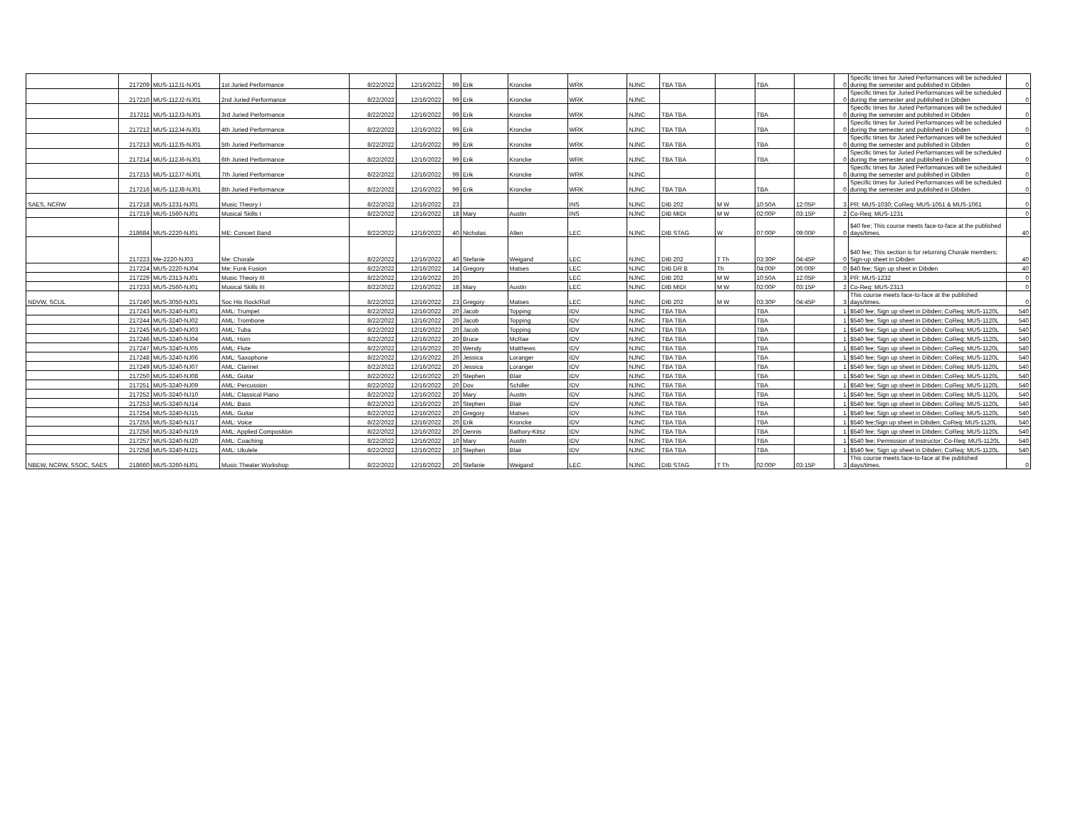| | 217209 | MUS-112J1-NJ01 | 1st Juried Performance | 8/22/2022 | 12/16/2022 | 99 | Erik | Kroncke | WRK | NJNC | TBA TBA | | TBA | | 0 | Specific times for Juried Performances will be scheduled during the semester and published in Dibden | 0 |
| | 217210 | MUS-112J2-NJ01 | 2nd Juried Performance | 8/22/2022 | 12/16/2022 | 99 | Erik | Kroncke | WRK | NJNC | | | | | 0 | Specific times for Juried Performances will be scheduled during the semester and published in Dibden | 0 |
| | 217211 | MUS-112J3-NJ01 | 3rd Juried Performance | 8/22/2022 | 12/16/2022 | 99 | Erik | Kroncke | WRK | NJNC | TBA TBA | | TBA | | 0 | Specific times for Juried Performances will be scheduled during the semester and published in Dibden | 0 |
| | 217212 | MUS-112J4-NJ01 | 4th Juried Performance | 8/22/2022 | 12/16/2022 | 99 | Erik | Kroncke | WRK | NJNC | TBA TBA | | TBA | | 0 | Specific times for Juried Performances will be scheduled during the semester and published in Dibden | 0 |
| | 217213 | MUS-112J5-NJ01 | 5th Juried Performance | 8/22/2022 | 12/16/2022 | 99 | Erik | Kroncke | WRK | NJNC | TBA TBA | | TBA | | 0 | Specific times for Juried Performances will be scheduled during the semester and published in Dibden | 0 |
| | 217214 | MUS-112J6-NJ01 | 6th Juried Performance | 8/22/2022 | 12/16/2022 | 99 | Erik | Kroncke | WRK | NJNC | TBA TBA | | TBA | | 0 | Specific times for Juried Performances will be scheduled during the semester and published in Dibden | 0 |
| | 217215 | MUS-112J7-NJ01 | 7th Juried Performance | 8/22/2022 | 12/16/2022 | 99 | Erik | Kroncke | WRK | NJNC | | | | | 0 | Specific times for Juried Performances will be scheduled during the semester and published in Dibden | 0 |
| | 217216 | MUS-112J8-NJ01 | 8th Juried Performance | 8/22/2022 | 12/16/2022 | 99 | Erik | Kroncke | WRK | NJNC | TBA TBA | | TBA | | 0 | Specific times for Juried Performances will be scheduled during the semester and published in Dibden | 0 |
| SAES, NCRW | 217218 | MUS-1231-NJ01 | Music Theory I | 8/22/2022 | 12/16/2022 | 23 | | | INS | NJNC | DIB 202 | M W | 10:50A | 12:05P | 3 | PR: MUS-1030; CoReq: MUS-1051 & MUS-1061 | 0 |
| | 217219 | MUS-1560-NJ01 | Musical Skills I | 8/22/2022 | 12/16/2022 | 18 | Mary | Austin | INS | NJNC | DIB MIDI | M W | 02:00P | 03:15P | 2 | Co-Req: MUS-1231 | 0 |
| | 218684 | MUS-2220-NJ01 | ME: Concert Band | 8/22/2022 | 12/16/2022 | 40 | Nicholas | Allen | LEC | NJNC | DIB STAG | W | 07:00P | 09:00P | 0 | $40 fee; This course meets face-to-face at the published days/times. | 40 |
| | 217223 | Me-2220-NJ03 | Me: Chorale | 8/22/2022 | 12/16/2022 | 40 | Stefanie | Weigand | LEC | NJNC | DIB 202 | T Th | 03:30P | 04:45P | 0 | $40 fee; This section is for returning Chorale members; Sign-up sheet in Dibden | 40 |
| | 217224 | MUS-2220-NJ04 | Me: Funk Fusion | 8/22/2022 | 12/16/2022 | 14 | Gregory | Matses | LEC | NJNC | DIB DR B | Th | 04:00P | 06:00P | 0 | $40 fee; Sign up sheet in Dibden | 40 |
| | 217229 | MUS-2313-NJ01 | Music Theory III | 8/22/2022 | 12/16/2022 | 20 | | | LEC | NJNC | DIB 202 | M W | 10:50A | 12:05P | 3 | PR: MUS-1232 | 0 |
| | 217233 | MUS-2560-NJ01 | Musical Skills III | 8/22/2022 | 12/16/2022 | 18 | Mary | Austin | LEC | NJNC | DIB MIDI | M W | 02:00P | 03:15P | 2 | Co-Req: MUS-2313 | 0 |
| NDVW, SCUL | 217240 | MUS-3050-NJ01 | Soc His Rock/Roll | 8/22/2022 | 12/16/2022 | 23 | Gregory | Matses | LEC | NJNC | DIB 202 | M W | 03:30P | 04:45P | 3 | This course meets face-to-face at the published days/times. | 0 |
| | 217243 | MUS-3240-NJ01 | AML: Trumpet | 8/22/2022 | 12/16/2022 | 20 | Jacob | Topping | IDV | NJNC | TBA TBA | | TBA | | 1 | $540 fee; Sign up sheet in Dibden; CoReq: MUS-1120L | 540 |
| | 217244 | MUS-3240-NJ02 | AML: Trombone | 8/22/2022 | 12/16/2022 | 20 | Jacob | Topping | IDV | NJNC | TBA TBA | | TBA | | 1 | $540 fee; Sign up sheet in Dibden; CoReq: MUS-1120L | 540 |
| | 217245 | MUS-3240-NJ03 | AML: Tuba | 8/22/2022 | 12/16/2022 | 20 | Jacob | Topping | IDV | NJNC | TBA TBA | | TBA | | 1 | $540 fee; Sign up sheet in Dibden; CoReq: MUS-1120L | 540 |
| | 217246 | MUS-3240-NJ04 | AML: Horn | 8/22/2022 | 12/16/2022 | 20 | Bruce | McRae | IDV | NJNC | TBA TBA | | TBA | | 1 | $540 fee; Sign up sheet in Dibden; CoReq: MUS-1120L | 540 |
| | 217247 | MUS-3240-NJ05 | AML: Flute | 8/22/2022 | 12/16/2022 | 20 | Wendy | Matthews | IDV | NJNC | TBA TBA | | TBA | | 1 | $540 fee; Sign up sheet in Dibden; CoReq: MUS-1120L | 540 |
| | 217248 | MUS-3240-NJ06 | AML: Saxophone | 8/22/2022 | 12/16/2022 | 20 | Jessica | Loranger | IDV | NJNC | TBA TBA | | TBA | | 1 | $540 fee; Sign up sheet in Dibden; CoReq: MUS-1120L | 540 |
| | 217249 | MUS-3240-NJ07 | AML: Clarinet | 8/22/2022 | 12/16/2022 | 20 | Jessica | Loranger | IDV | NJNC | TBA TBA | | TBA | | 1 | $540 fee; Sign up sheet in Dibden; CoReq: MUS-1120L | 540 |
| | 217250 | MUS-3240-NJ08 | AML: Guitar | 8/22/2022 | 12/16/2022 | 20 | Stephen | Blair | IDV | NJNC | TBA TBA | | TBA | | 1 | $540 fee; Sign up sheet in Dibden; CoReq: MUS-1120L | 540 |
| | 217251 | MUS-3240-NJ09 | AML: Percussion | 8/22/2022 | 12/16/2022 | 20 | Dov | Schiller | IDV | NJNC | TBA TBA | | TBA | | 1 | $540 fee; Sign up sheet in Dibden; CoReq: MUS-1120L | 540 |
| | 217252 | MUS-3240-NJ10 | AML: Classical Piano | 8/22/2022 | 12/16/2022 | 20 | Mary | Austin | IDV | NJNC | TBA TBA | | TBA | | 1 | $540 fee; Sign up sheet in Dibden; CoReq: MUS-1120L | 540 |
| | 217253 | MUS-3240-NJ14 | AML: Bass | 8/22/2022 | 12/16/2022 | 20 | Stephen | Blair | IDV | NJNC | TBA TBA | | TBA | | 1 | $540 fee; Sign up sheet in Dibden; CoReq: MUS-1120L | 540 |
| | 217254 | MUS-3240-NJ15 | AML: Guitar | 8/22/2022 | 12/16/2022 | 20 | Gregory | Matses | IDV | NJNC | TBA TBA | | TBA | | 1 | $540 fee; Sign up sheet in Dibden; CoReq: MUS-1120L | 540 |
| | 217255 | MUS-3240-NJ17 | AML: Voice | 8/22/2022 | 12/16/2022 | 20 | Erik | Kroncke | IDV | NJNC | TBA TBA | | TBA | | 1 | $540 fee;Sign up sheet in Dibden; CoReq: MUS-1120L | 540 |
| | 217256 | MUS-3240-NJ19 | AML: Applied Composition | 8/22/2022 | 12/16/2022 | 20 | Dennis | Bathory-Kitsz | IDV | NJNC | TBA TBA | | TBA | | 1 | $540 fee; Sign up sheet in Dibden; CoReq: MUS-1120L | 540 |
| | 217257 | MUS-3240-NJ20 | AML: Coaching | 8/22/2022 | 12/16/2022 | 10 | Mary | Austin | IDV | NJNC | TBA TBA | | TBA | | 1 | $540 fee; Permission of Instructor; Co-Req: MUS-1120L | 540 |
| | 217258 | MUS-3240-NJ21 | AML: Ukulele | 8/22/2022 | 12/16/2022 | 10 | Stephen | Blair | IDV | NJNC | TBA TBA | | TBA | | 1 | $540 fee; Sign up sheet in Dibden; CoReq: MUS-1120L | 540 |
| NBEW, NCRW, SSOC, SAES | 218660 | MUS-3260-NJ01 | Music Theater Workshop | 8/22/2022 | 12/16/2022 | 20 | Stefanie | Weigand | LEC | NJNC | DIB STAG | T Th | 02:00P | 03:15P | 3 | This course meets face-to-face at the published days/times. | 0 |